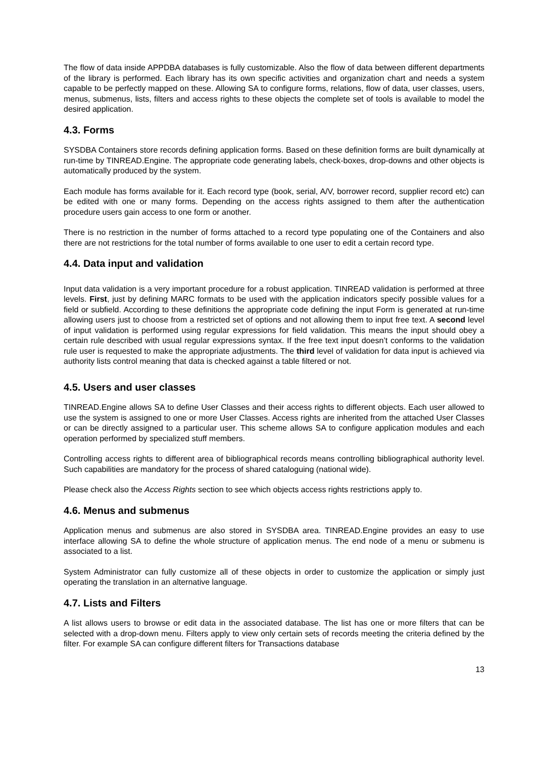The flow of data inside APPDBA databases is fully customizable. Also the flow of data between different departments of the library is performed. Each library has its own specific activities and organization chart and needs a system capable to be perfectly mapped on these. Allowing SA to configure forms, relations, flow of data, user classes, users, menus, submenus, lists, filters and access rights to these objects the complete set of tools is available to model the desired application.
4.3. Forms
SYSDBA Containers store records defining application forms. Based on these definition forms are built dynamically at run-time by TINREAD.Engine. The appropriate code generating labels, check-boxes, drop-downs and other objects is automatically produced by the system.
Each module has forms available for it. Each record type (book, serial, A/V, borrower record, supplier record etc) can be edited with one or many forms. Depending on the access rights assigned to them after the authentication procedure users gain access to one form or another.
There is no restriction in the number of forms attached to a record type populating one of the Containers and also there are not restrictions for the total number of forms available to one user to edit a certain record type.
4.4. Data input and validation
Input data validation is a very important procedure for a robust application. TINREAD validation is performed at three levels. First, just by defining MARC formats to be used with the application indicators specify possible values for a field or subfield. According to these definitions the appropriate code defining the input Form is generated at run-time allowing users just to choose from a restricted set of options and not allowing them to input free text. A second level of input validation is performed using regular expressions for field validation. This means the input should obey a certain rule described with usual regular expressions syntax. If the free text input doesn’t conforms to the validation rule user is requested to make the appropriate adjustments. The third level of validation for data input is achieved via authority lists control meaning that data is checked against a table filtered or not.
4.5. Users and user classes
TINREAD.Engine allows SA to define User Classes and their access rights to different objects. Each user allowed to use the system is assigned to one or more User Classes. Access rights are inherited from the attached User Classes or can be directly assigned to a particular user. This scheme allows SA to configure application modules and each operation performed by specialized stuff members.
Controlling access rights to different area of bibliographical records means controlling bibliographical authority level. Such capabilities are mandatory for the process of shared cataloguing (national wide).
Please check also the Access Rights section to see which objects access rights restrictions apply to.
4.6. Menus and submenus
Application menus and submenus are also stored in SYSDBA area. TINREAD.Engine provides an easy to use interface allowing SA to define the whole structure of application menus. The end node of a menu or submenu is associated to a list.
System Administrator can fully customize all of these objects in order to customize the application or simply just operating the translation in an alternative language.
4.7. Lists and Filters
A list allows users to browse or edit data in the associated database. The list has one or more filters that can be selected with a drop-down menu. Filters apply to view only certain sets of records meeting the criteria defined by the filter. For example SA can configure different filters for Transactions database
13